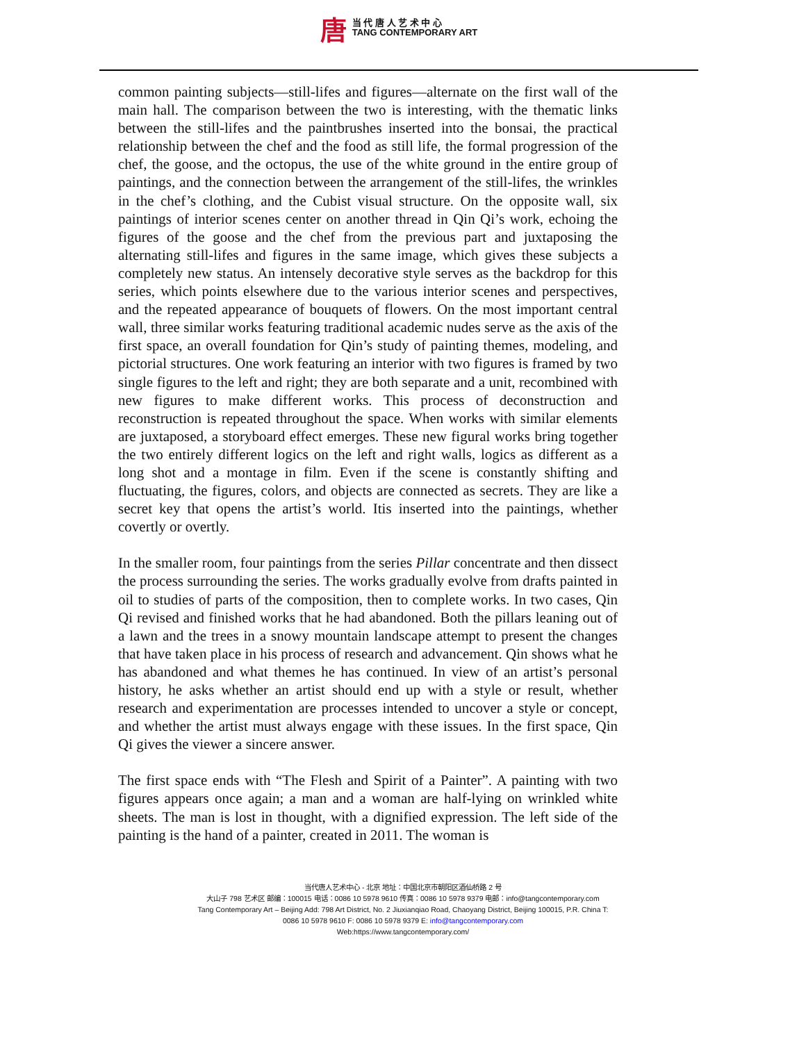唐
当 代 唐 人 艺 术 中 心
TANG CONTEMPORARY ART
common painting subjects—still-lifes and figures—alternate on the first wall of the main hall. The comparison between the two is interesting, with the thematic links between the still-lifes and the paintbrushes inserted into the bonsai, the practical relationship between the chef and the food as still life, the formal progression of the chef, the goose, and the octopus, the use of the white ground in the entire group of paintings, and the connection between the arrangement of the still-lifes, the wrinkles in the chef’s clothing, and the Cubist visual structure. On the opposite wall, six paintings of interior scenes center on another thread in Qin Qi’s work, echoing the figures of the goose and the chef from the previous part and juxtaposing the alternating still-lifes and figures in the same image, which gives these subjects a completely new status. An intensely decorative style serves as the backdrop for this series, which points elsewhere due to the various interior scenes and perspectives, and the repeated appearance of bouquets of flowers. On the most important central wall, three similar works featuring traditional academic nudes serve as the axis of the first space, an overall foundation for Qin’s study of painting themes, modeling, and pictorial structures. One work featuring an interior with two figures is framed by two single figures to the left and right; they are both separate and a unit, recombined with new figures to make different works. This process of deconstruction and reconstruction is repeated throughout the space. When works with similar elements are juxtaposed, a storyboard effect emerges. These new figural works bring together the two entirely different logics on the left and right walls, logics as different as a long shot and a montage in film. Even if the scene is constantly shifting and fluctuating, the figures, colors, and objects are connected as secrets. They are like a secret key that opens the artist’s world. Itis inserted into the paintings, whether covertly or overtly.
In the smaller room, four paintings from the series Pillar concentrate and then dissect the process surrounding the series. The works gradually evolve from drafts painted in oil to studies of parts of the composition, then to complete works. In two cases, Qin Qi revised and finished works that he had abandoned. Both the pillars leaning out of a lawn and the trees in a snowy mountain landscape attempt to present the changes that have taken place in his process of research and advancement. Qin shows what he has abandoned and what themes he has continued. In view of an artist’s personal history, he asks whether an artist should end up with a style or result, whether research and experimentation are processes intended to uncover a style or concept, and whether the artist must always engage with these issues. In the first space, Qin Qi gives the viewer a sincere answer.
The first space ends with “The Flesh and Spirit of a Painter”. A painting with two figures appears once again; a man and a woman are half-lying on wrinkled white sheets. The man is lost in thought, with a dignified expression. The left side of the painting is the hand of a painter, created in 2011. The woman is
当代唐人艺术中心 - 北京 地址：中国北京市朝阳区酒仙桥路 2 号
大山子 798 艺术区 邮编：100015 电话：0086 10 5978 9610 传真：0086 10 5978 9379 电邮：info@tangcontemporary.com
Tang Contemporary Art – Beijing Add: 798 Art District, No. 2 Jiuxianqiao Road, Chaoyang District, Beijing 100015, P.R. China T:
0086 10 5978 9610 F: 0086 10 5978 9379 E: info@tangcontemporary.com
Web:https://www.tangcontemporary.com/